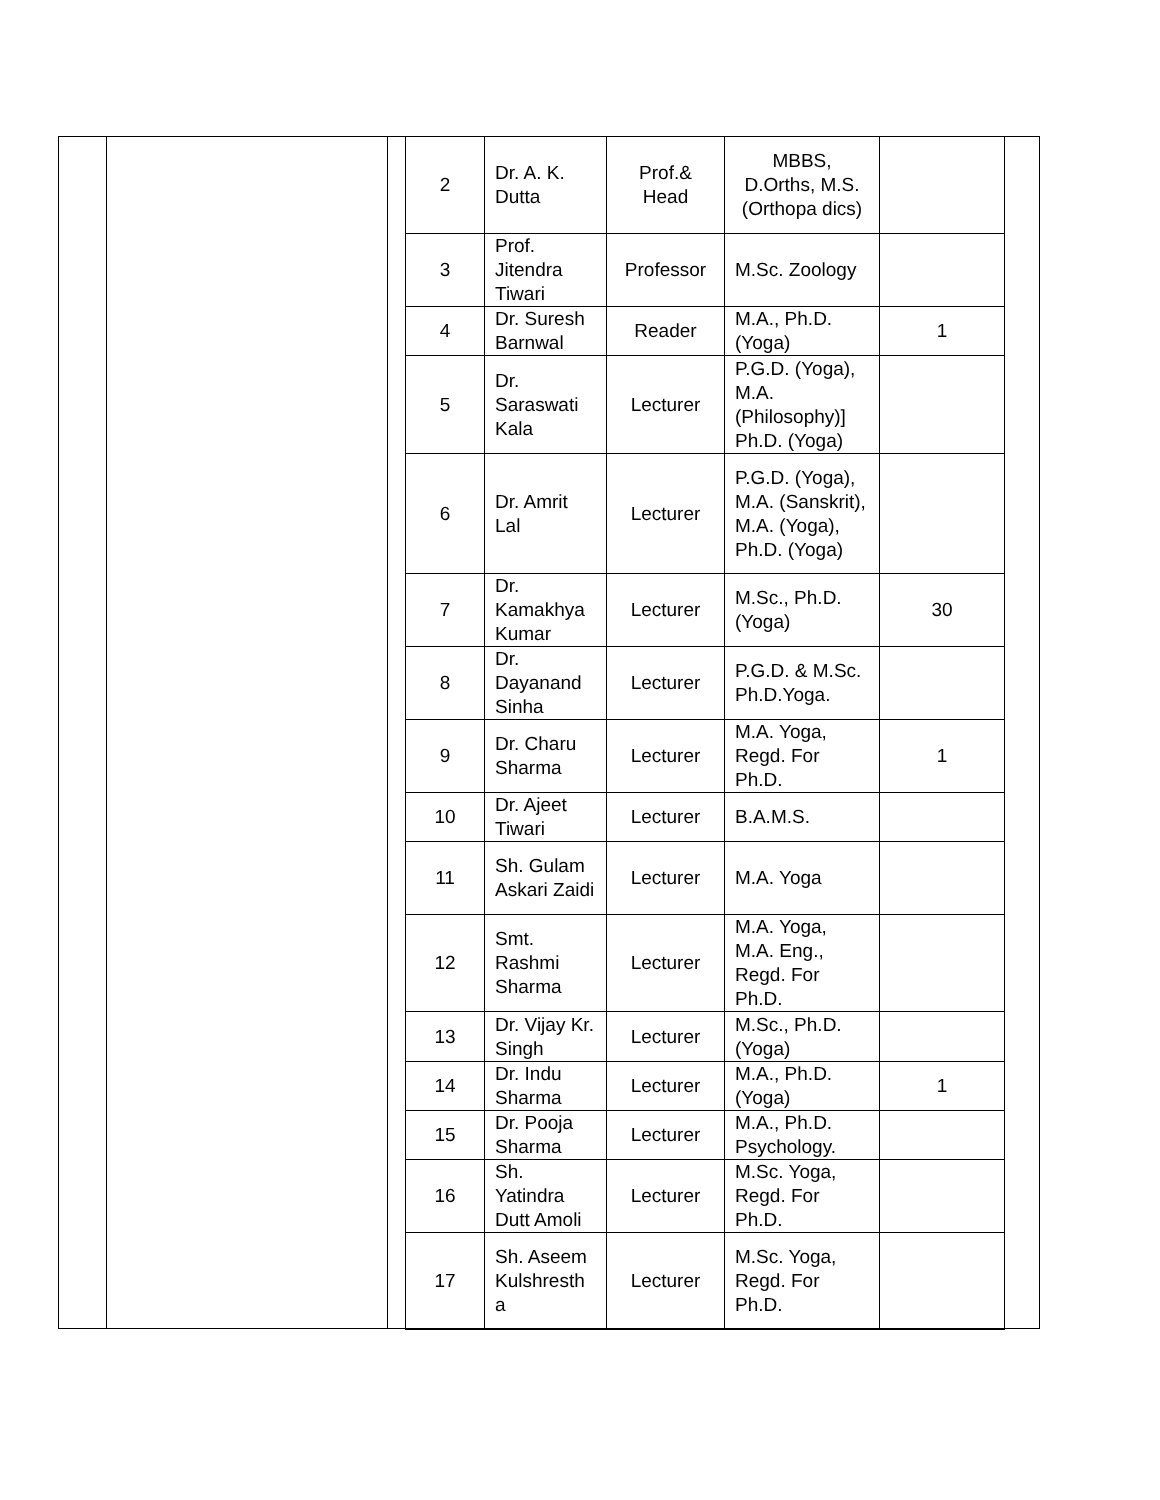| 2 | Dr. A. K. Dutta | Prof.& Head | MBBS, D.Orths, M.S.(Orthopa dics) | |
| 3 | Prof. Jitendra Tiwari | Professor | M.Sc. Zoology | |
| 4 | Dr. Suresh Barnwal | Reader | M.A., Ph.D.(Yoga) | 1 |
| 5 | Dr. Saraswati Kala | Lecturer | P.G.D. (Yoga), M.A. (Philosophy)] Ph.D. (Yoga) | |
| 6 | Dr. Amrit Lal | Lecturer | P.G.D. (Yoga), M.A. (Sanskrit), M.A. (Yoga), Ph.D. (Yoga) | |
| 7 | Dr. Kamakhya Kumar | Lecturer | M.Sc., Ph.D. (Yoga) | 30 |
| 8 | Dr. Dayanand Sinha | Lecturer | P.G.D. & M.Sc. Ph.D.Yoga. | |
| 9 | Dr. Charu Sharma | Lecturer | M.A. Yoga, Regd. For Ph.D. | 1 |
| 10 | Dr. Ajeet Tiwari | Lecturer | B.A.M.S. | |
| 11 | Sh. Gulam Askari Zaidi | Lecturer | M.A. Yoga | |
| 12 | Smt. Rashmi Sharma | Lecturer | M.A. Yoga, M.A. Eng., Regd. For Ph.D. | |
| 13 | Dr. Vijay Kr. Singh | Lecturer | M.Sc., Ph.D. (Yoga) | |
| 14 | Dr. Indu Sharma | Lecturer | M.A., Ph.D. (Yoga) | 1 |
| 15 | Dr. Pooja Sharma | Lecturer | M.A., Ph.D. Psychology. | |
| 16 | Sh. Yatindra Dutt Amoli | Lecturer | M.Sc. Yoga, Regd. For Ph.D. | |
| 17 | Sh. Aseem Kulshresth a | Lecturer | M.Sc. Yoga, Regd. For Ph.D. | |